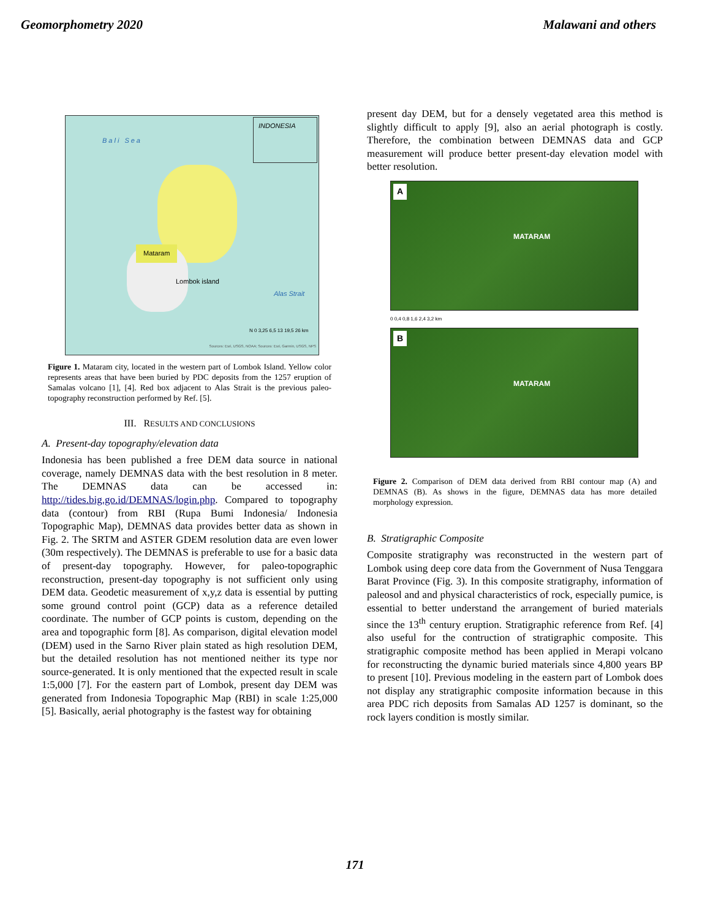Geomorphometry 2020 Malawani and others
Bali Sea
INDONESIA
Mataram
Lombok island
Alas Strait
N 0 3,25 6,5 13 19,5 26 km
Sources: Esri, USGS, NOAA; Sources: Esri, Garmin, USGS, NPS
Figure 1. Mataram city, located in the western part of Lombok Island. Yellow color represents areas that have been buried by PDC deposits from the 1257 eruption of Samalas volcano [1], [4]. Red box adjacent to Alas Strait is the previous paleo-topography reconstruction performed by Ref. [5].
III. RESULTS AND CONCLUSIONS
A. Present-day topography/elevation data
Indonesia has been published a free DEM data source in national coverage, namely DEMNAS data with the best resolution in 8 meter. The DEMNAS data can be accessed in: http://tides.big.go.id/DEMNAS/login.php. Compared to topography data (contour) from RBI (Rupa Bumi Indonesia/ Indonesia Topographic Map), DEMNAS data provides better data as shown in Fig. 2. The SRTM and ASTER GDEM resolution data are even lower (30m respectively). The DEMNAS is preferable to use for a basic data of present-day topography. However, for paleo-topographic reconstruction, present-day topography is not sufficient only using DEM data. Geodetic measurement of x,y,z data is essential by putting some ground control point (GCP) data as a reference detailed coordinate. The number of GCP points is custom, depending on the area and topographic form [8]. As comparison, digital elevation model (DEM) used in the Sarno River plain stated as high resolution DEM, but the detailed resolution has not mentioned neither its type nor source-generated. It is only mentioned that the expected result in scale 1:5,000 [7]. For the eastern part of Lombok, present day DEM was generated from Indonesia Topographic Map (RBI) in scale 1:25,000 [5]. Basically, aerial photography is the fastest way for obtaining
present day DEM, but for a densely vegetated area this method is slightly difficult to apply [9], also an aerial photograph is costly. Therefore, the combination between DEMNAS data and GCP measurement will produce better present-day elevation model with better resolution.
A
MATARAM
0 0,4 0,8 1,6 2,4 3,2 km
B
MATARAM
Figure 2. Comparison of DEM data derived from RBI contour map (A) and DEMNAS (B). As shows in the figure, DEMNAS data has more detailed morphology expression.
B. Stratigraphic Composite
Composite stratigraphy was reconstructed in the western part of Lombok using deep core data from the Government of Nusa Tenggara Barat Province (Fig. 3). In this composite stratigraphy, information of paleosol and and physical characteristics of rock, especially pumice, is essential to better understand the arrangement of buried materials since the 13<sup>th</sup> century eruption. Stratigraphic reference from Ref. [4] also useful for the contruction of stratigraphic composite. This stratigraphic composite method has been applied in Merapi volcano for reconstructing the dynamic buried materials since 4,800 years BP to present [10]. Previous modeling in the eastern part of Lombok does not display any stratigraphic composite information because in this area PDC rich deposits from Samalas AD 1257 is dominant, so the rock layers condition is mostly similar.
171